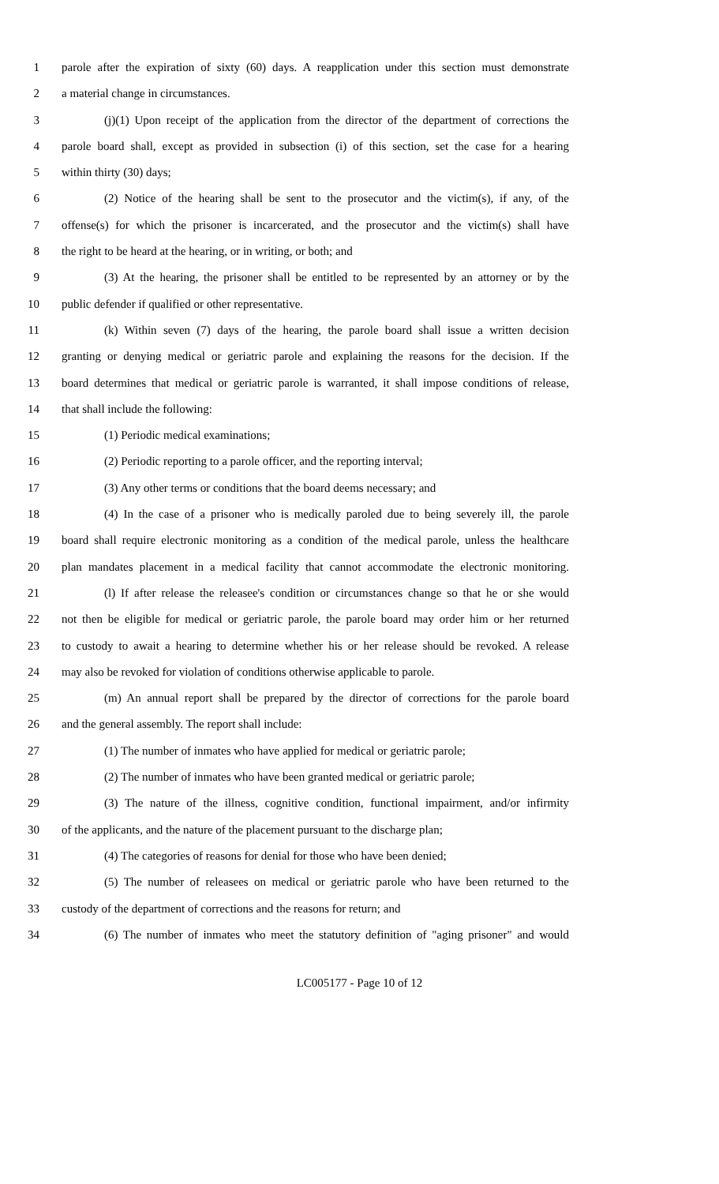1 parole after the expiration of sixty (60) days. A reapplication under this section must demonstrate
2 a material change in circumstances.
3 (j)(1) Upon receipt of the application from the director of the department of corrections the
4 parole board shall, except as provided in subsection (i) of this section, set the case for a hearing
5 within thirty (30) days;
6 (2) Notice of the hearing shall be sent to the prosecutor and the victim(s), if any, of the
7 offense(s) for which the prisoner is incarcerated, and the prosecutor and the victim(s) shall have
8 the right to be heard at the hearing, or in writing, or both; and
9 (3) At the hearing, the prisoner shall be entitled to be represented by an attorney or by the
10 public defender if qualified or other representative.
11 (k) Within seven (7) days of the hearing, the parole board shall issue a written decision
12 granting or denying medical or geriatric parole and explaining the reasons for the decision. If the
13 board determines that medical or geriatric parole is warranted, it shall impose conditions of release,
14 that shall include the following:
15 (1) Periodic medical examinations;
16 (2) Periodic reporting to a parole officer, and the reporting interval;
17 (3) Any other terms or conditions that the board deems necessary; and
18 (4) In the case of a prisoner who is medically paroled due to being severely ill, the parole
19 board shall require electronic monitoring as a condition of the medical parole, unless the healthcare
20 plan mandates placement in a medical facility that cannot accommodate the electronic monitoring.
21 (l) If after release the releasee's condition or circumstances change so that he or she would
22 not then be eligible for medical or geriatric parole, the parole board may order him or her returned
23 to custody to await a hearing to determine whether his or her release should be revoked. A release
24 may also be revoked for violation of conditions otherwise applicable to parole.
25 (m) An annual report shall be prepared by the director of corrections for the parole board
26 and the general assembly. The report shall include:
27 (1) The number of inmates who have applied for medical or geriatric parole;
28 (2) The number of inmates who have been granted medical or geriatric parole;
29 (3) The nature of the illness, cognitive condition, functional impairment, and/or infirmity
30 of the applicants, and the nature of the placement pursuant to the discharge plan;
31 (4) The categories of reasons for denial for those who have been denied;
32 (5) The number of releasees on medical or geriatric parole who have been returned to the
33 custody of the department of corrections and the reasons for return; and
34 (6) The number of inmates who meet the statutory definition of "aging prisoner" and would
LC005177 - Page 10 of 12